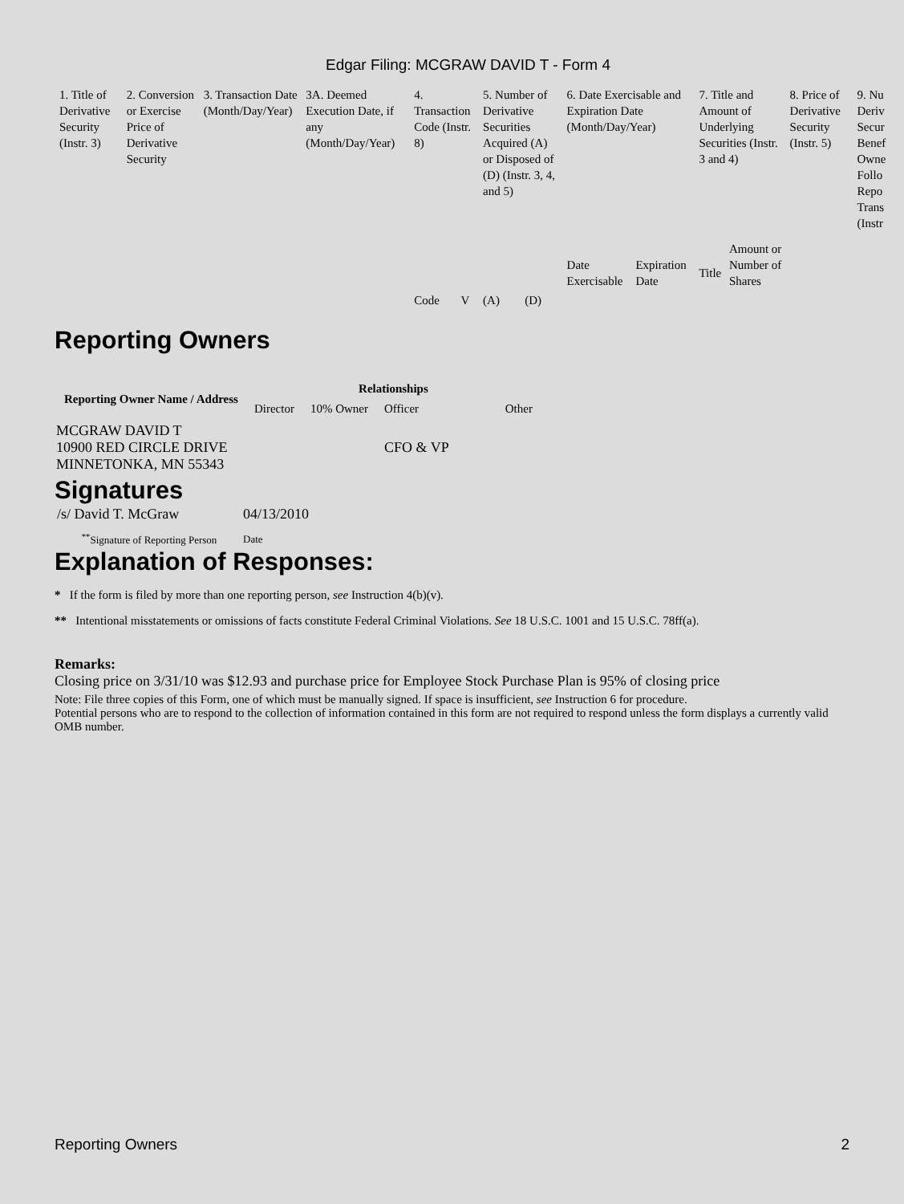Edgar Filing: MCGRAW DAVID T - Form 4
| 1. Title of Derivative Security (Instr. 3) | 2. Conversion or Exercise Price of Derivative Security | 3. Transaction Date (Month/Day/Year) | 3A. Deemed Execution Date, if any (Month/Day/Year) | 4. Transaction Code (Instr. 8) | | 5. Number of Derivative Securities Acquired (A) or Disposed of (D) (Instr. 3, 4, and 5) | | 6. Date Exercisable and Expiration Date (Month/Day/Year) | | 7. Title and Amount of Underlying Securities (Instr. 3 and 4) | | 8. Price of Derivative Security (Instr. 5) | 9. Nu Deriv Secur Benef Owne Follo Repo Trans (Instr |
| | | | | | | | | Date Exercisable | Expiration Date | Title | Amount or Number of Shares | | |
| | | | | Code | V | (A) | (D) | | | | | | |
Reporting Owners
| Reporting Owner Name / Address | Relationships | | | |
| --- | --- | --- | --- | --- |
| | Director | 10% Owner | Officer | Other |
| MCGRAW DAVID T 10900 RED CIRCLE DRIVE MINNETONKA, MN 55343 | | | CFO & VP | |
Signatures
| /s/ David T. McGraw | 04/13/2010 |
| <sup>**</sup> Signature of Reporting Person | Date |
Explanation of Responses:
* If the form is filed by more than one reporting person, see Instruction 4(b)(v).
** Intentional misstatements or omissions of facts constitute Federal Criminal Violations. See 18 U.S.C. 1001 and 15 U.S.C. 78ff(a).
Remarks:
Closing price on 3/31/10 was $12.93 and purchase price for Employee Stock Purchase Plan is 95% of closing price
Note: File three copies of this Form, one of which must be manually signed. If space is insufficient, see Instruction 6 for procedure.
Potential persons who are to respond to the collection of information contained in this form are not required to respond unless the form displays a currently valid OMB number.
Reporting Owners 2